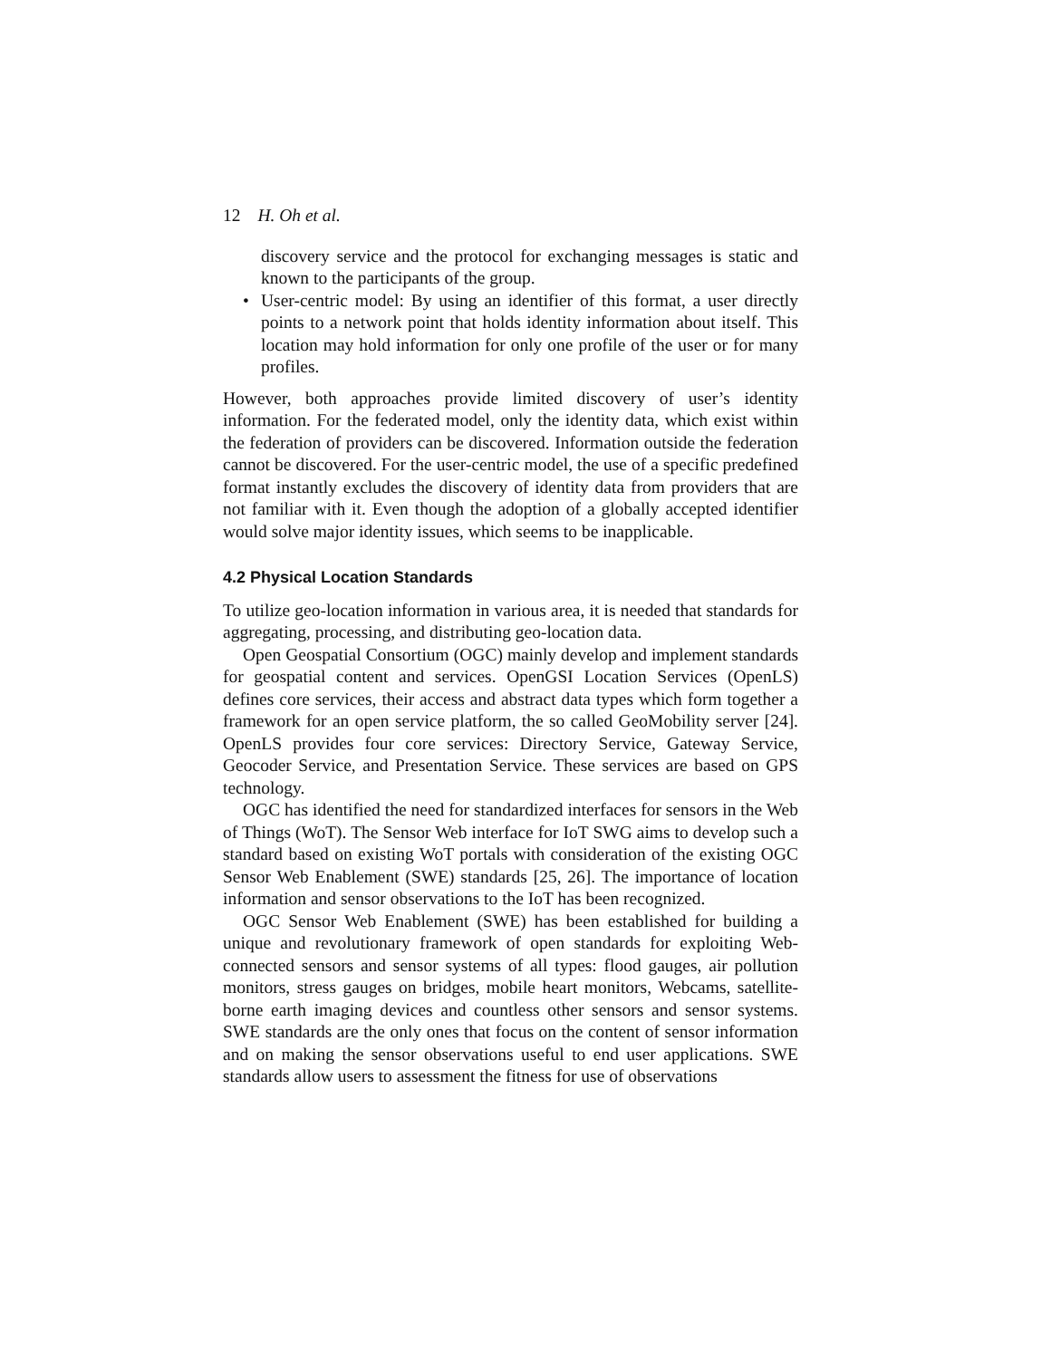12 H. Oh et al.
discovery service and the protocol for exchanging messages is static and known to the participants of the group.
• User-centric model: By using an identifier of this format, a user directly points to a network point that holds identity information about itself. This location may hold information for only one profile of the user or for many profiles.
However, both approaches provide limited discovery of user’s identity information. For the federated model, only the identity data, which exist within the federation of providers can be discovered. Information outside the federation cannot be discovered. For the user-centric model, the use of a specific predefined format instantly excludes the discovery of identity data from providers that are not familiar with it. Even though the adoption of a globally accepted identifier would solve major identity issues, which seems to be inapplicable.
4.2 Physical Location Standards
To utilize geo-location information in various area, it is needed that standards for aggregating, processing, and distributing geo-location data.
Open Geospatial Consortium (OGC) mainly develop and implement standards for geospatial content and services. OpenGSI Location Services (OpenLS) defines core services, their access and abstract data types which form together a framework for an open service platform, the so called GeoMobility server [24]. OpenLS provides four core services: Directory Service, Gateway Service, Geocoder Service, and Presentation Service. These services are based on GPS technology.
OGC has identified the need for standardized interfaces for sensors in the Web of Things (WoT). The Sensor Web interface for IoT SWG aims to develop such a standard based on existing WoT portals with consideration of the existing OGC Sensor Web Enablement (SWE) standards [25, 26]. The importance of location information and sensor observations to the IoT has been recognized.
OGC Sensor Web Enablement (SWE) has been established for building a unique and revolutionary framework of open standards for exploiting Web-connected sensors and sensor systems of all types: flood gauges, air pollution monitors, stress gauges on bridges, mobile heart monitors, Webcams, satellite-borne earth imaging devices and countless other sensors and sensor systems. SWE standards are the only ones that focus on the content of sensor information and on making the sensor observations useful to end user applications. SWE standards allow users to assessment the fitness for use of observations